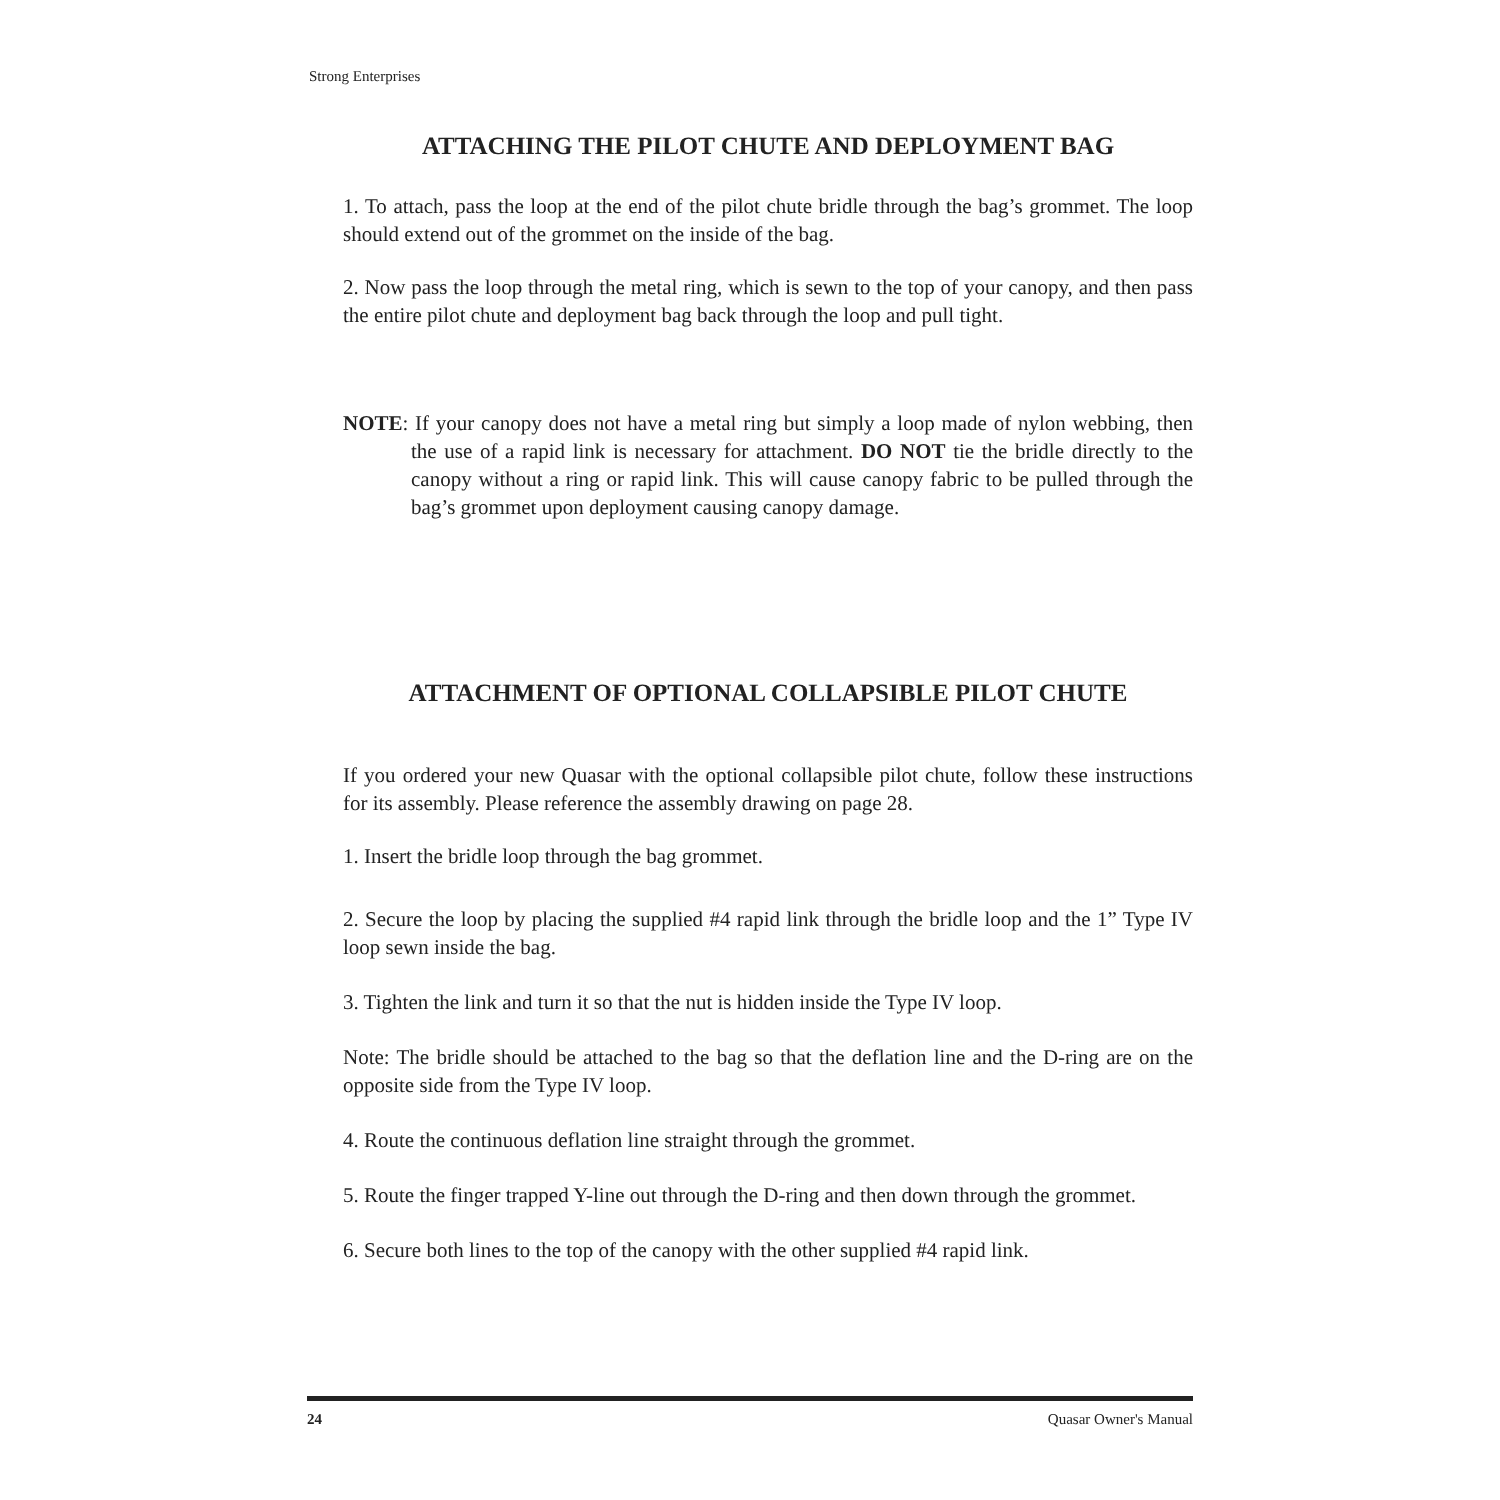Strong Enterprises
ATTACHING THE PILOT CHUTE AND DEPLOYMENT BAG
1. To attach, pass the loop at the end of the pilot chute bridle through the bag’s grommet. The loop should extend out of the grommet on the inside of the bag.
2. Now pass the loop through the metal ring, which is sewn to the top of your canopy, and then pass the entire pilot chute and deployment bag back through the loop and pull tight.
NOTE: If your canopy does not have a metal ring but simply a loop made of nylon webbing, then the use of a rapid link is necessary for attachment. DO NOT tie the bridle directly to the canopy without a ring or rapid link. This will cause canopy fabric to be pulled through the bag’s grommet upon deployment causing canopy damage.
ATTACHMENT OF OPTIONAL COLLAPSIBLE PILOT CHUTE
If you ordered your new Quasar with the optional collapsible pilot chute, follow these instructions for its assembly. Please reference the assembly drawing on page 28.
1. Insert the bridle loop through the bag grommet.
2. Secure the loop by placing the supplied #4 rapid link through the bridle loop and the 1” Type IV loop sewn inside the bag.
3. Tighten the link and turn it so that the nut is hidden inside the Type IV loop.
Note: The bridle should be attached to the bag so that the deflation line and the D-ring are on the opposite side from the Type IV loop.
4. Route the continuous deflation line straight through the grommet.
5. Route the finger trapped Y-line out through the D-ring and then down through the grommet.
6. Secure both lines to the top of the canopy with the other supplied #4 rapid link.
24 Quasar Owner's Manual